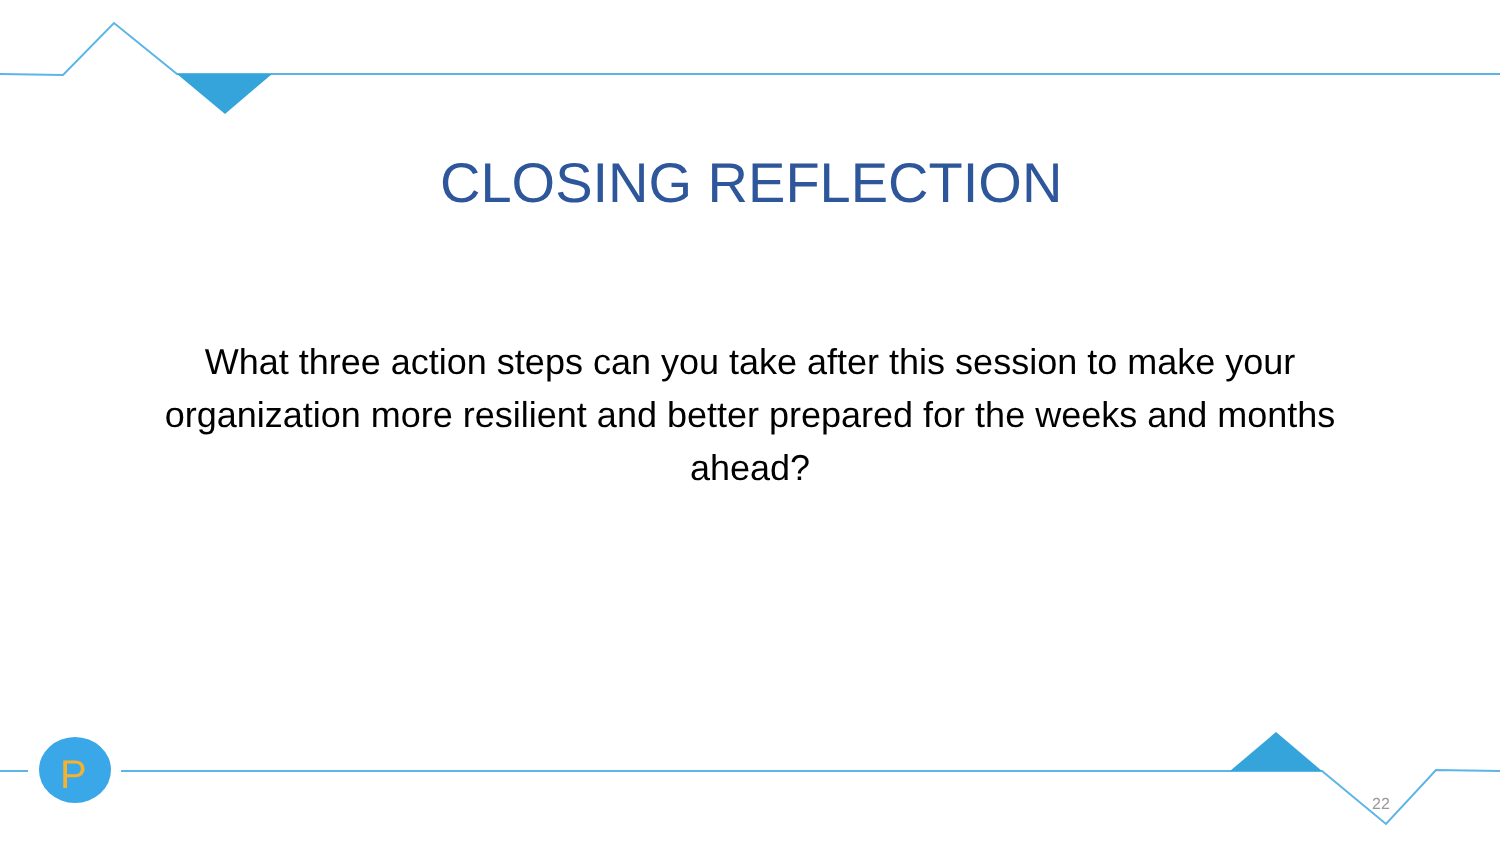P
CLOSING REFLECTION
What three action steps can you take after this session to make your organization more resilient and better prepared for the weeks and months ahead?
22